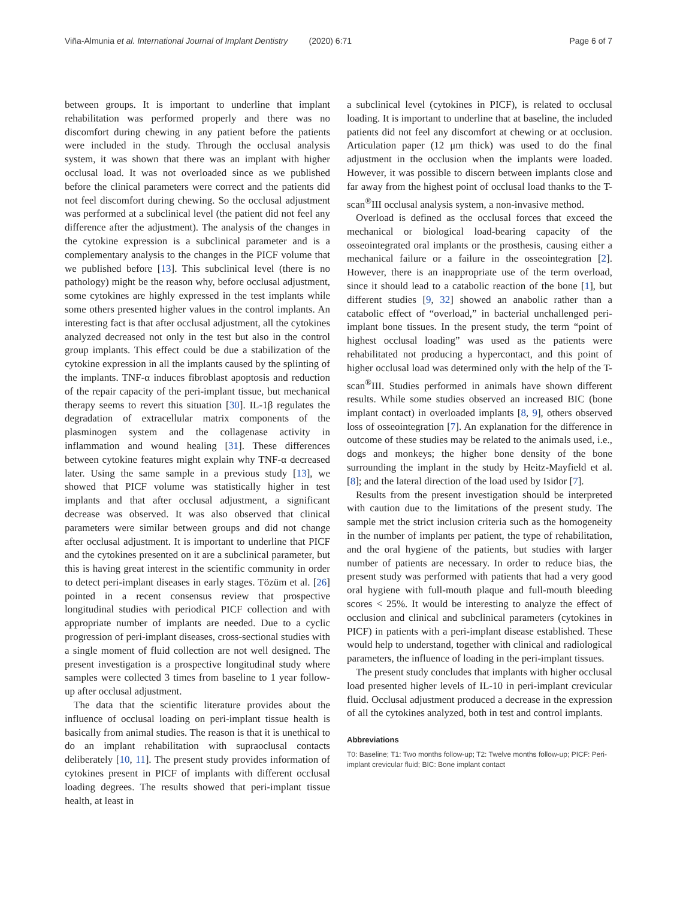Viña-Almunia et al. International Journal of Implant Dentistry (2020) 6:71 Page 6 of 7
between groups. It is important to underline that implant rehabilitation was performed properly and there was no discomfort during chewing in any patient before the patients were included in the study. Through the occlusal analysis system, it was shown that there was an implant with higher occlusal load. It was not overloaded since as we published before the clinical parameters were correct and the patients did not feel discomfort during chewing. So the occlusal adjustment was performed at a subclinical level (the patient did not feel any difference after the adjustment). The analysis of the changes in the cytokine expression is a subclinical parameter and is a complementary analysis to the changes in the PICF volume that we published before [13]. This subclinical level (there is no pathology) might be the reason why, before occlusal adjustment, some cytokines are highly expressed in the test implants while some others presented higher values in the control implants. An interesting fact is that after occlusal adjustment, all the cytokines analyzed decreased not only in the test but also in the control group implants. This effect could be due a stabilization of the cytokine expression in all the implants caused by the splinting of the implants. TNF-α induces fibroblast apoptosis and reduction of the repair capacity of the peri-implant tissue, but mechanical therapy seems to revert this situation [30]. IL-1β regulates the degradation of extracellular matrix components of the plasminogen system and the collagenase activity in inflammation and wound healing [31]. These differences between cytokine features might explain why TNF-α decreased later. Using the same sample in a previous study [13], we showed that PICF volume was statistically higher in test implants and that after occlusal adjustment, a significant decrease was observed. It was also observed that clinical parameters were similar between groups and did not change after occlusal adjustment. It is important to underline that PICF and the cytokines presented on it are a subclinical parameter, but this is having great interest in the scientific community in order to detect peri-implant diseases in early stages. Tözüm et al. [26] pointed in a recent consensus review that prospective longitudinal studies with periodical PICF collection and with appropriate number of implants are needed. Due to a cyclic progression of peri-implant diseases, cross-sectional studies with a single moment of fluid collection are not well designed. The present investigation is a prospective longitudinal study where samples were collected 3 times from baseline to 1 year follow-up after occlusal adjustment.
The data that the scientific literature provides about the influence of occlusal loading on peri-implant tissue health is basically from animal studies. The reason is that it is unethical to do an implant rehabilitation with supraoclusal contacts deliberately [10, 11]. The present study provides information of cytokines present in PICF of implants with different occlusal loading degrees. The results showed that peri-implant tissue health, at least in
a subclinical level (cytokines in PICF), is related to occlusal loading. It is important to underline that at baseline, the included patients did not feel any discomfort at chewing or at occlusion. Articulation paper (12 μm thick) was used to do the final adjustment in the occlusion when the implants were loaded. However, it was possible to discern between implants close and far away from the highest point of occlusal load thanks to the T-scan<sup>®</sup>III occlusal analysis system, a non-invasive method.
Overload is defined as the occlusal forces that exceed the mechanical or biological load-bearing capacity of the osseointegrated oral implants or the prosthesis, causing either a mechanical failure or a failure in the osseointegration [2]. However, there is an inappropriate use of the term overload, since it should lead to a catabolic reaction of the bone [1], but different studies [9, 32] showed an anabolic rather than a catabolic effect of “overload,” in bacterial unchallenged peri-implant bone tissues. In the present study, the term “point of highest occlusal loading” was used as the patients were rehabilitated not producing a hypercontact, and this point of higher occlusal load was determined only with the help of the T-scan<sup>®</sup>III. Studies performed in animals have shown different results. While some studies observed an increased BIC (bone implant contact) in overloaded implants [8, 9], others observed loss of osseointegration [7]. An explanation for the difference in outcome of these studies may be related to the animals used, i.e., dogs and monkeys; the higher bone density of the bone surrounding the implant in the study by Heitz-Mayfield et al. [8]; and the lateral direction of the load used by Isidor [7].
Results from the present investigation should be interpreted with caution due to the limitations of the present study. The sample met the strict inclusion criteria such as the homogeneity in the number of implants per patient, the type of rehabilitation, and the oral hygiene of the patients, but studies with larger number of patients are necessary. In order to reduce bias, the present study was performed with patients that had a very good oral hygiene with full-mouth plaque and full-mouth bleeding scores < 25%. It would be interesting to analyze the effect of occlusion and clinical and subclinical parameters (cytokines in PICF) in patients with a peri-implant disease established. These would help to understand, together with clinical and radiological parameters, the influence of loading in the peri-implant tissues.
The present study concludes that implants with higher occlusal load presented higher levels of IL-10 in peri-implant crevicular fluid. Occlusal adjustment produced a decrease in the expression of all the cytokines analyzed, both in test and control implants.
Abbreviations
T0: Baseline; T1: Two months follow-up; T2: Twelve months follow-up; PICF: Peri-implant crevicular fluid; BIC: Bone implant contact